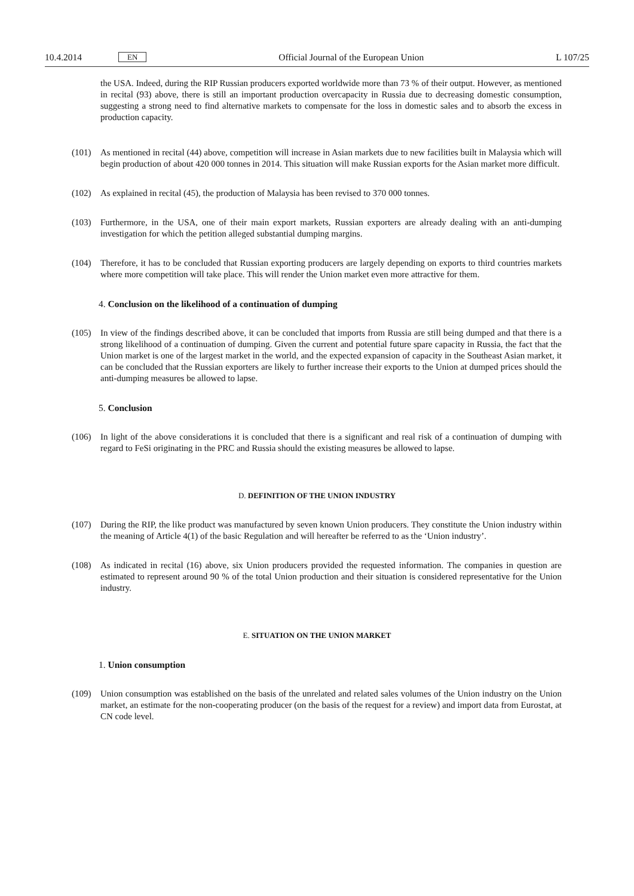10.4.2014 EN Official Journal of the European Union L 107/25
the USA. Indeed, during the RIP Russian producers exported worldwide more than 73 % of their output. However, as mentioned in recital (93) above, there is still an important production overcapacity in Russia due to decreasing domestic consumption, suggesting a strong need to find alternative markets to compensate for the loss in domestic sales and to absorb the excess in production capacity.
(101) As mentioned in recital (44) above, competition will increase in Asian markets due to new facilities built in Malaysia which will begin production of about 420 000 tonnes in 2014. This situation will make Russian exports for the Asian market more difficult.
(102) As explained in recital (45), the production of Malaysia has been revised to 370 000 tonnes.
(103) Furthermore, in the USA, one of their main export markets, Russian exporters are already dealing with an anti-dumping investigation for which the petition alleged substantial dumping margins.
(104) Therefore, it has to be concluded that Russian exporting producers are largely depending on exports to third countries markets where more competition will take place. This will render the Union market even more attractive for them.
4. Conclusion on the likelihood of a continuation of dumping
(105) In view of the findings described above, it can be concluded that imports from Russia are still being dumped and that there is a strong likelihood of a continuation of dumping. Given the current and potential future spare capacity in Russia, the fact that the Union market is one of the largest market in the world, and the expected expansion of capacity in the Southeast Asian market, it can be concluded that the Russian exporters are likely to further increase their exports to the Union at dumped prices should the anti-dumping measures be allowed to lapse.
5. Conclusion
(106) In light of the above considerations it is concluded that there is a significant and real risk of a continuation of dumping with regard to FeSi originating in the PRC and Russia should the existing measures be allowed to lapse.
D. DEFINITION OF THE UNION INDUSTRY
(107) During the RIP, the like product was manufactured by seven known Union producers. They constitute the Union industry within the meaning of Article 4(1) of the basic Regulation and will hereafter be referred to as the ‘Union industry’.
(108) As indicated in recital (16) above, six Union producers provided the requested information. The companies in question are estimated to represent around 90 % of the total Union production and their situation is considered representative for the Union industry.
E. SITUATION ON THE UNION MARKET
1. Union consumption
(109) Union consumption was established on the basis of the unrelated and related sales volumes of the Union industry on the Union market, an estimate for the non-cooperating producer (on the basis of the request for a review) and import data from Eurostat, at CN code level.